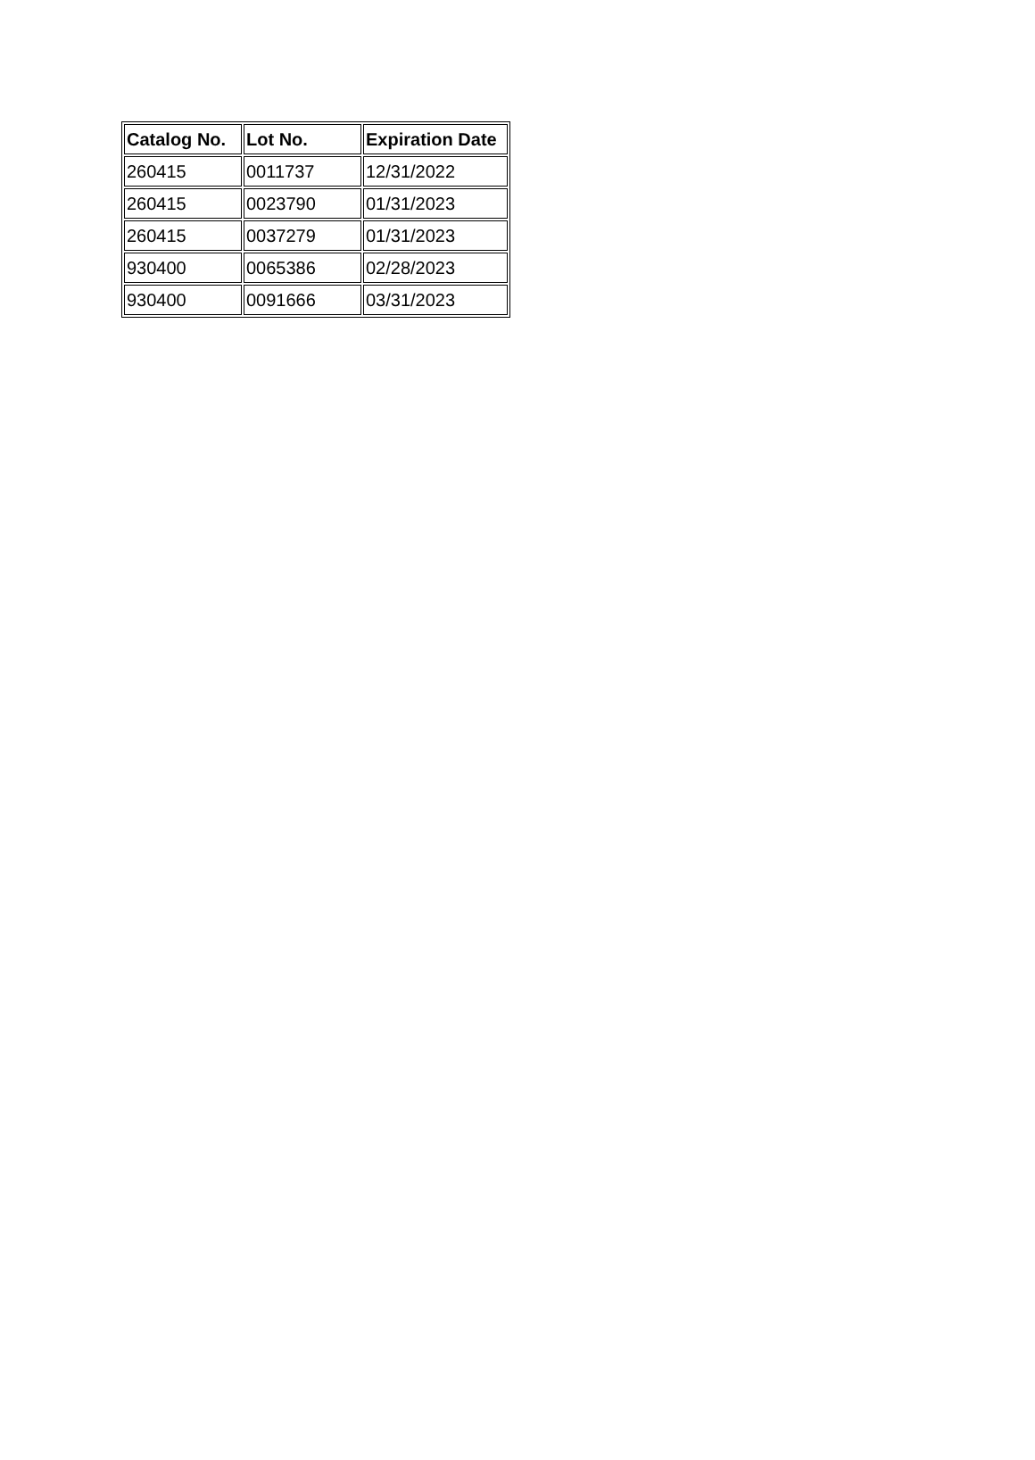| Catalog No. | Lot No. | Expiration Date |
| --- | --- | --- |
| 260415 | 0011737 | 12/31/2022 |
| 260415 | 0023790 | 01/31/2023 |
| 260415 | 0037279 | 01/31/2023 |
| 930400 | 0065386 | 02/28/2023 |
| 930400 | 0091666 | 03/31/2023 |